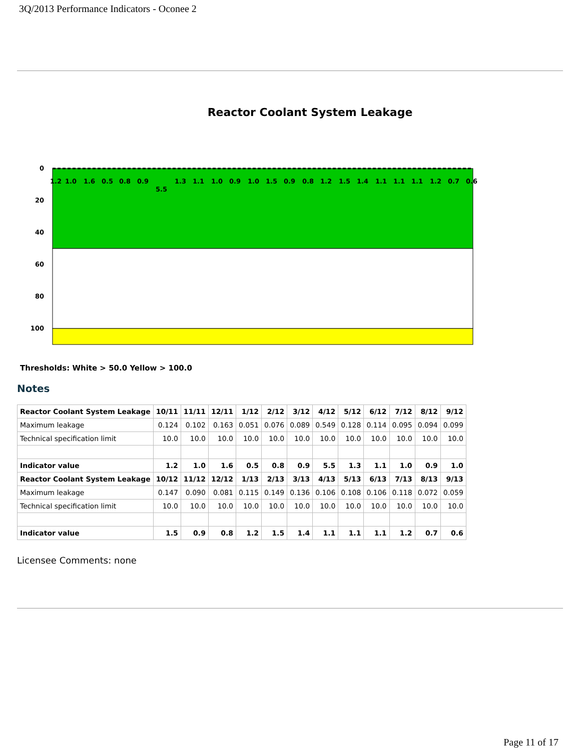3Q/2013 Performance Indicators - Oconee 2
Reactor Coolant System Leakage
0
20
40
60
80
100
1.2
1.0
1.6
0.5
0.8
0.9
5.5
1.3
1.1
1.0
0.9
1.0
1.5
0.9
0.8
1.2
1.5
1.4
1.1
1.1
1.1
1.2
0.7
0.6
10/11 11/11 12/11 01/12 02/12 03/12 04/12 05/12 06/12 07/12 08/12 09/12 10/12 11/12 12/12 01/13 02/13 03/13 04/13 05/13 06/13 07/13 08/13 09/13
Thresholds: White > 50.0 Yellow > 100.0
Notes
| Reactor Coolant System Leakage | 10/11 | 11/11 | 12/11 | 1/12 | 2/12 | 3/12 | 4/12 | 5/12 | 6/12 | 7/12 | 8/12 | 9/12 |
| --- | --- | --- | --- | --- | --- | --- | --- | --- | --- | --- | --- | --- |
| Maximum leakage | 0.124 | 0.102 | 0.163 | 0.051 | 0.076 | 0.089 | 0.549 | 0.128 | 0.114 | 0.095 | 0.094 | 0.099 |
| Technical specification limit | 10.0 | 10.0 | 10.0 | 10.0 | 10.0 | 10.0 | 10.0 | 10.0 | 10.0 | 10.0 | 10.0 | 10.0 |
| Indicator value | 1.2 | 1.0 | 1.6 | 0.5 | 0.8 | 0.9 | 5.5 | 1.3 | 1.1 | 1.0 | 0.9 | 1.0 |
| Reactor Coolant System Leakage | 10/12 | 11/12 | 12/12 | 1/13 | 2/13 | 3/13 | 4/13 | 5/13 | 6/13 | 7/13 | 8/13 | 9/13 |
| Maximum leakage | 0.147 | 0.090 | 0.081 | 0.115 | 0.149 | 0.136 | 0.106 | 0.108 | 0.106 | 0.118 | 0.072 | 0.059 |
| Technical specification limit | 10.0 | 10.0 | 10.0 | 10.0 | 10.0 | 10.0 | 10.0 | 10.0 | 10.0 | 10.0 | 10.0 | 10.0 |
| Indicator value | 1.5 | 0.9 | 0.8 | 1.2 | 1.5 | 1.4 | 1.1 | 1.1 | 1.1 | 1.2 | 0.7 | 0.6 |
Licensee Comments: none
Page 11 of 17